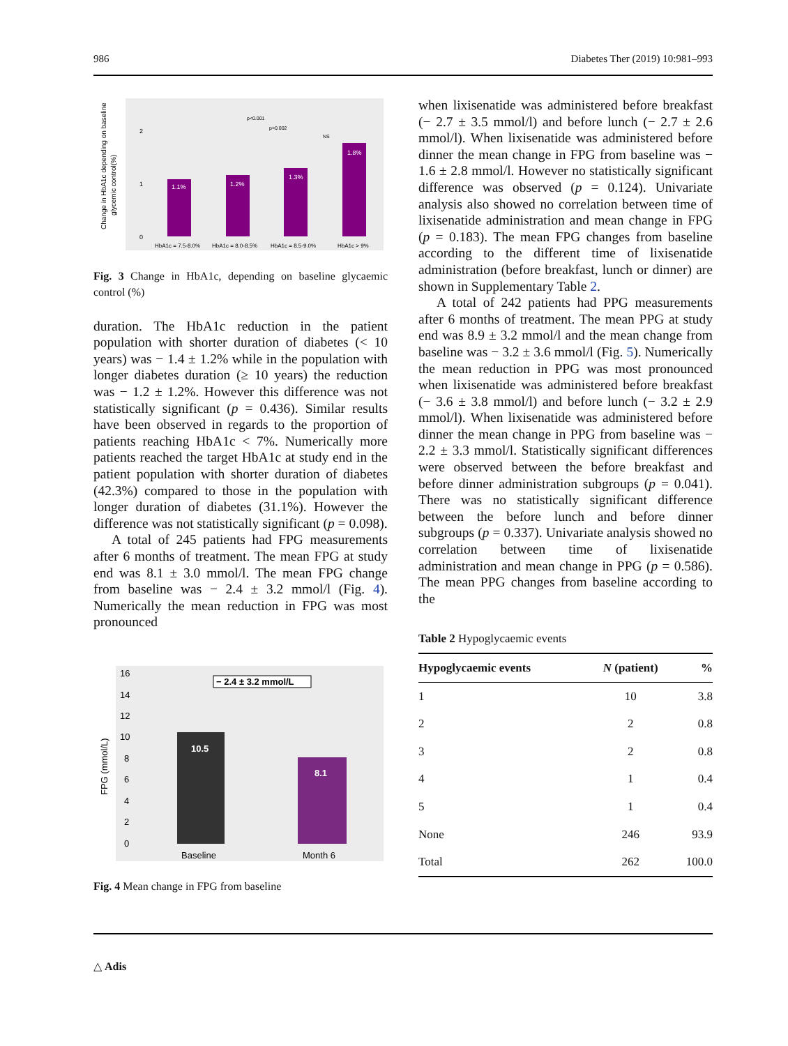986 Diabetes Ther (2019) 10:981–993
Change in HbA1c depending on baseline
glycemic control(%)
2
1
0
1.1%
1.2%
1.3%
1.8%
p<0.001
p=0.002
NS
HbA1c = 7.5-8.0%
HbA1c = 8.0-8.5%
HbA1c = 8.5-9.0%
HbA1c > 9%
Fig. 3 Change in HbA1c, depending on baseline glycaemic control (%)
duration. The HbA1c reduction in the patient population with shorter duration of diabetes (< 10 years) was − 1.4 ± 1.2% while in the population with longer diabetes duration (≥ 10 years) the reduction was − 1.2 ± 1.2%. However this difference was not statistically significant (p = 0.436). Similar results have been observed in regards to the proportion of patients reaching HbA1c < 7%. Numerically more patients reached the target HbA1c at study end in the patient population with shorter duration of diabetes (42.3%) compared to those in the population with longer duration of diabetes (31.1%). However the difference was not statistically significant (p = 0.098).
A total of 245 patients had FPG measurements after 6 months of treatment. The mean FPG at study end was 8.1 ± 3.0 mmol/l. The mean FPG change from baseline was − 2.4 ± 3.2 mmol/l (Fig. 4). Numerically the mean reduction in FPG was most pronounced
FPG (mmol/L)
16
14
12
10
8
6
4
2
0
10.5
8.1
− 2.4 ± 3.2 mmol/L
Baseline
Month 6
Fig. 4 Mean change in FPG from baseline
when lixisenatide was administered before breakfast (− 2.7 ± 3.5 mmol/l) and before lunch (− 2.7 ± 2.6 mmol/l). When lixisenatide was administered before dinner the mean change in FPG from baseline was − 1.6 ± 2.8 mmol/l. However no statistically significant difference was observed (p = 0.124). Univariate analysis also showed no correlation between time of lixisenatide administration and mean change in FPG (p = 0.183). The mean FPG changes from baseline according to the different time of lixisenatide administration (before breakfast, lunch or dinner) are shown in Supplementary Table 2.
A total of 242 patients had PPG measurements after 6 months of treatment. The mean PPG at study end was 8.9 ± 3.2 mmol/l and the mean change from baseline was − 3.2 ± 3.6 mmol/l (Fig. 5). Numerically the mean reduction in PPG was most pronounced when lixisenatide was administered before breakfast (− 3.6 ± 3.8 mmol/l) and before lunch (− 3.2 ± 2.9 mmol/l). When lixisenatide was administered before dinner the mean change in PPG from baseline was − 2.2 ± 3.3 mmol/l. Statistically significant differences were observed between the before breakfast and before dinner administration subgroups (p = 0.041). There was no statistically significant difference between the before lunch and before dinner subgroups (p = 0.337). Univariate analysis showed no correlation between time of lixisenatide administration and mean change in PPG (p = 0.586). The mean PPG changes from baseline according to the
Table 2 Hypoglycaemic events
| Hypoglycaemic events | N (patient) | % |
| --- | --- | --- |
| 1 | 10 | 3.8 |
| 2 | 2 | 0.8 |
| 3 | 2 | 0.8 |
| 4 | 1 | 0.4 |
| 5 | 1 | 0.4 |
| None | 246 | 93.9 |
| Total | 262 | 100.0 |
△ Adis